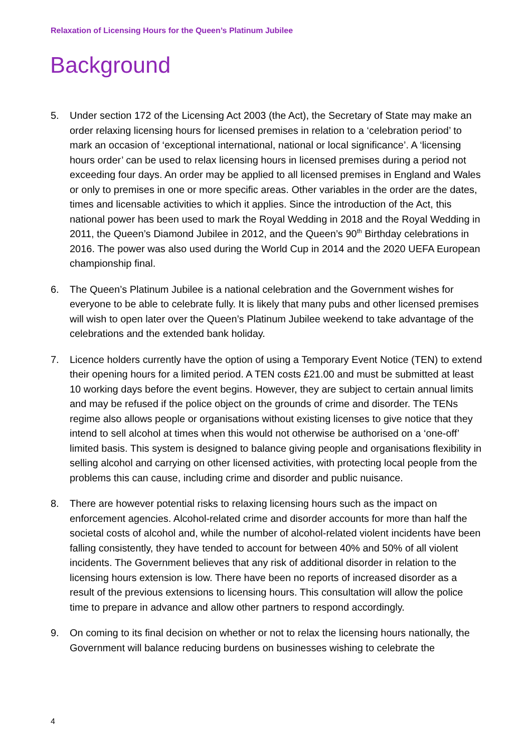Relaxation of Licensing Hours for the Queen’s Platinum Jubilee
Background
5. Under section 172 of the Licensing Act 2003 (the Act), the Secretary of State may make an order relaxing licensing hours for licensed premises in relation to a ‘celebration period’ to mark an occasion of ‘exceptional international, national or local significance’. A ‘licensing hours order’ can be used to relax licensing hours in licensed premises during a period not exceeding four days. An order may be applied to all licensed premises in England and Wales or only to premises in one or more specific areas. Other variables in the order are the dates, times and licensable activities to which it applies. Since the introduction of the Act, this national power has been used to mark the Royal Wedding in 2018 and the Royal Wedding in 2011, the Queen’s Diamond Jubilee in 2012, and the Queen’s 90<sup>th</sup> Birthday celebrations in 2016. The power was also used during the World Cup in 2014 and the 2020 UEFA European championship final.
6. The Queen’s Platinum Jubilee is a national celebration and the Government wishes for everyone to be able to celebrate fully. It is likely that many pubs and other licensed premises will wish to open later over the Queen’s Platinum Jubilee weekend to take advantage of the celebrations and the extended bank holiday.
7. Licence holders currently have the option of using a Temporary Event Notice (TEN) to extend their opening hours for a limited period. A TEN costs £21.00 and must be submitted at least 10 working days before the event begins. However, they are subject to certain annual limits and may be refused if the police object on the grounds of crime and disorder. The TENs regime also allows people or organisations without existing licenses to give notice that they intend to sell alcohol at times when this would not otherwise be authorised on a ‘one-off’ limited basis. This system is designed to balance giving people and organisations flexibility in selling alcohol and carrying on other licensed activities, with protecting local people from the problems this can cause, including crime and disorder and public nuisance.
8. There are however potential risks to relaxing licensing hours such as the impact on enforcement agencies. Alcohol-related crime and disorder accounts for more than half the societal costs of alcohol and, while the number of alcohol-related violent incidents have been falling consistently, they have tended to account for between 40% and 50% of all violent incidents. The Government believes that any risk of additional disorder in relation to the licensing hours extension is low. There have been no reports of increased disorder as a result of the previous extensions to licensing hours. This consultation will allow the police time to prepare in advance and allow other partners to respond accordingly.
9. On coming to its final decision on whether or not to relax the licensing hours nationally, the Government will balance reducing burdens on businesses wishing to celebrate the
4